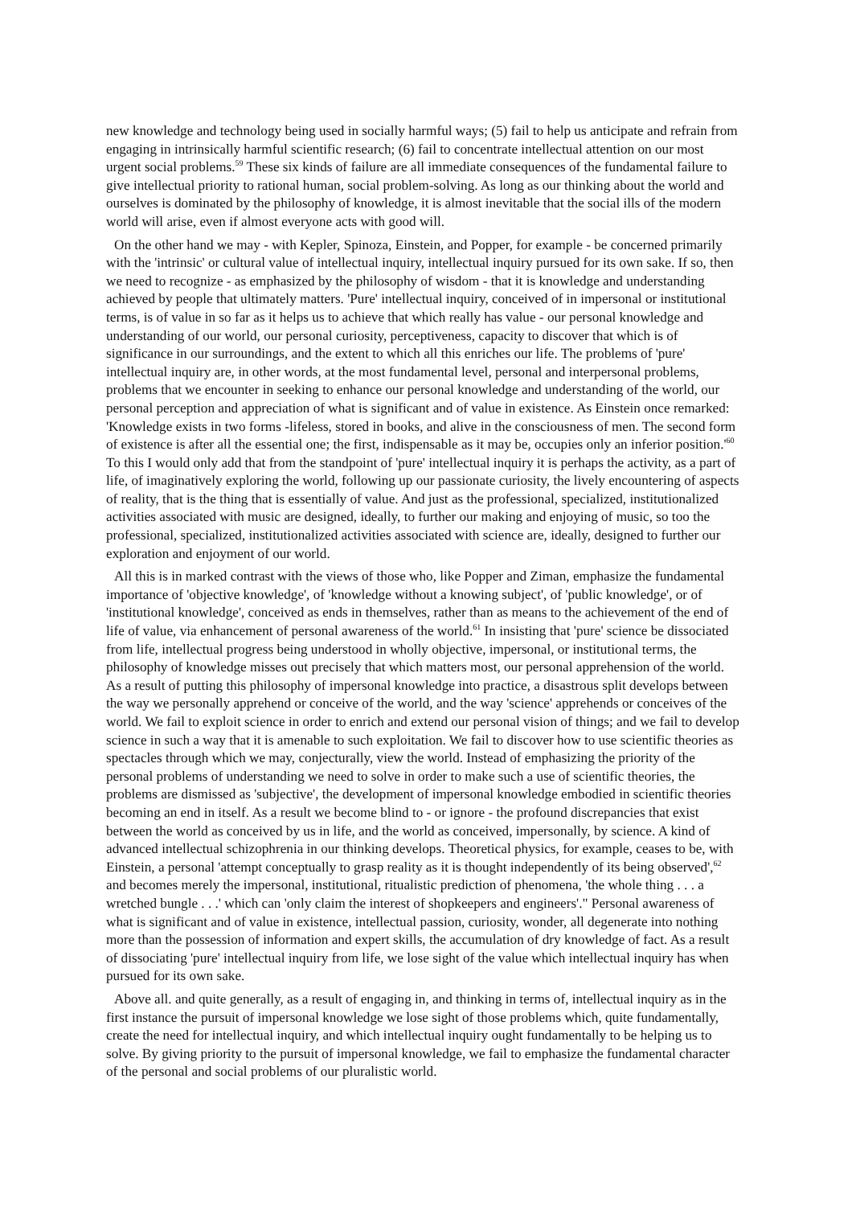new knowledge and technology being used in socially harmful ways; (5) fail to help us anticipate and refrain from engaging in intrinsically harmful scientific research; (6) fail to concentrate intellectual attention on our most urgent social problems.<sup>59</sup> These six kinds of failure are all immediate consequences of the fundamental failure to give intellectual priority to rational human, social problem-solving. As long as our thinking about the world and ourselves is dominated by the philosophy of knowledge, it is almost inevitable that the social ills of the modern world will arise, even if almost everyone acts with good will.
On the other hand we may - with Kepler, Spinoza, Einstein, and Popper, for example - be concerned primarily with the 'intrinsic' or cultural value of intellectual inquiry, intellectual inquiry pursued for its own sake. If so, then we need to recognize - as emphasized by the philosophy of wisdom - that it is knowledge and understanding achieved by people that ultimately matters. 'Pure' intellectual inquiry, conceived of in impersonal or institutional terms, is of value in so far as it helps us to achieve that which really has value - our personal knowledge and understanding of our world, our personal curiosity, perceptiveness, capacity to discover that which is of significance in our surroundings, and the extent to which all this enriches our life. The problems of 'pure' intellectual inquiry are, in other words, at the most fundamental level, personal and interpersonal problems, problems that we encounter in seeking to enhance our personal knowledge and understanding of the world, our personal perception and appreciation of what is significant and of value in existence. As Einstein once remarked: 'Knowledge exists in two forms -lifeless, stored in books, and alive in the consciousness of men. The second form of existence is after all the essential one; the first, indispensable as it may be, occupies only an inferior position.'<sup>60</sup> To this I would only add that from the standpoint of 'pure' intellectual inquiry it is perhaps the activity, as a part of life, of imaginatively exploring the world, following up our passionate curiosity, the lively encountering of aspects of reality, that is the thing that is essentially of value. And just as the professional, specialized, institutionalized activities associated with music are designed, ideally, to further our making and enjoying of music, so too the professional, specialized, institutionalized activities associated with science are, ideally, designed to further our exploration and enjoyment of our world.
All this is in marked contrast with the views of those who, like Popper and Ziman, emphasize the fundamental importance of 'objective knowledge', of 'knowledge without a knowing subject', of 'public knowledge', or of 'institutional knowledge', conceived as ends in themselves, rather than as means to the achievement of the end of life of value, via enhancement of personal awareness of the world.<sup>61</sup> In insisting that 'pure' science be dissociated from life, intellectual progress being understood in wholly objective, impersonal, or institutional terms, the philosophy of knowledge misses out precisely that which matters most, our personal apprehension of the world. As a result of putting this philosophy of impersonal knowledge into practice, a disastrous split develops between the way we personally apprehend or conceive of the world, and the way 'science' apprehends or conceives of the world. We fail to exploit science in order to enrich and extend our personal vision of things; and we fail to develop science in such a way that it is amenable to such exploitation. We fail to discover how to use scientific theories as spectacles through which we may, conjecturally, view the world. Instead of emphasizing the priority of the personal problems of understanding we need to solve in order to make such a use of scientific theories, the problems are dismissed as 'subjective', the development of impersonal knowledge embodied in scientific theories becoming an end in itself. As a result we become blind to - or ignore - the profound discrepancies that exist between the world as conceived by us in life, and the world as conceived, impersonally, by science. A kind of advanced intellectual schizophrenia in our thinking develops. Theoretical physics, for example, ceases to be, with Einstein, a personal 'attempt conceptually to grasp reality as it is thought independently of its being observed',<sup>62</sup> and becomes merely the impersonal, institutional, ritualistic prediction of phenomena, 'the whole thing . . . a wretched bungle . . .' which can 'only claim the interest of shopkeepers and engineers'." Personal awareness of what is significant and of value in existence, intellectual passion, curiosity, wonder, all degenerate into nothing more than the possession of information and expert skills, the accumulation of dry knowledge of fact. As a result of dissociating 'pure' intellectual inquiry from life, we lose sight of the value which intellectual inquiry has when pursued for its own sake.
Above all. and quite generally, as a result of engaging in, and thinking in terms of, intellectual inquiry as in the first instance the pursuit of impersonal knowledge we lose sight of those problems which, quite fundamentally, create the need for intellectual inquiry, and which intellectual inquiry ought fundamentally to be helping us to solve. By giving priority to the pursuit of impersonal knowledge, we fail to emphasize the fundamental character of the personal and social problems of our pluralistic world.